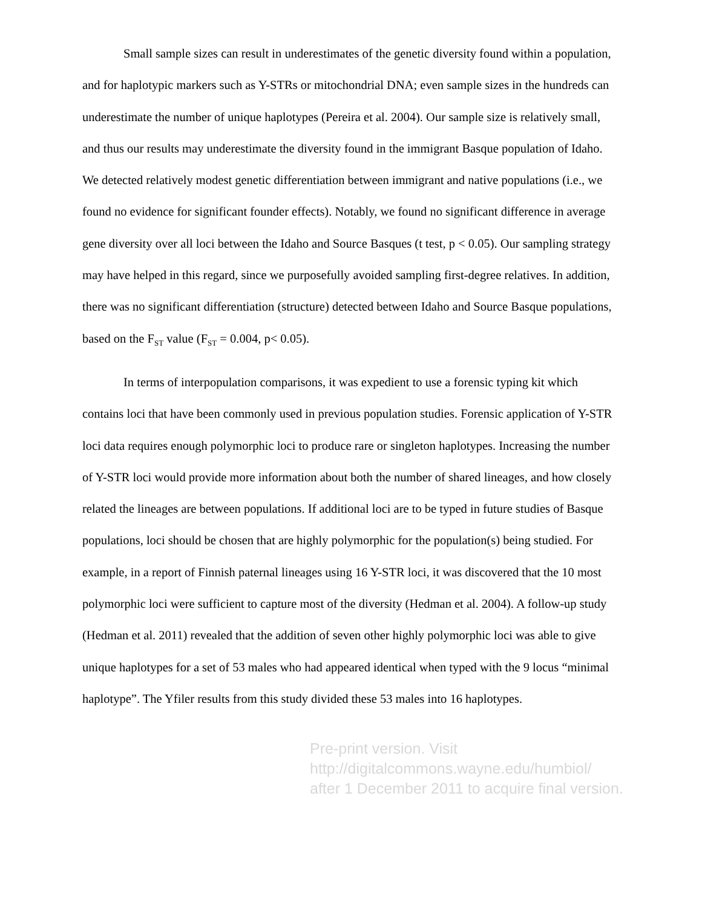Small sample sizes can result in underestimates of the genetic diversity found within a population, and for haplotypic markers such as Y-STRs or mitochondrial DNA; even sample sizes in the hundreds can underestimate the number of unique haplotypes (Pereira et al. 2004). Our sample size is relatively small, and thus our results may underestimate the diversity found in the immigrant Basque population of Idaho. We detected relatively modest genetic differentiation between immigrant and native populations (i.e., we found no evidence for significant founder effects). Notably, we found no significant difference in average gene diversity over all loci between the Idaho and Source Basques (t test, p < 0.05). Our sampling strategy may have helped in this regard, since we purposefully avoided sampling first-degree relatives. In addition, there was no significant differentiation (structure) detected between Idaho and Source Basque populations, based on the F<sub>ST</sub> value (F<sub>ST</sub> = 0.004, p< 0.05).
In terms of interpopulation comparisons, it was expedient to use a forensic typing kit which contains loci that have been commonly used in previous population studies. Forensic application of Y-STR loci data requires enough polymorphic loci to produce rare or singleton haplotypes. Increasing the number of Y-STR loci would provide more information about both the number of shared lineages, and how closely related the lineages are between populations. If additional loci are to be typed in future studies of Basque populations, loci should be chosen that are highly polymorphic for the population(s) being studied. For example, in a report of Finnish paternal lineages using 16 Y-STR loci, it was discovered that the 10 most polymorphic loci were sufficient to capture most of the diversity (Hedman et al. 2004). A follow-up study (Hedman et al. 2011) revealed that the addition of seven other highly polymorphic loci was able to give unique haplotypes for a set of 53 males who had appeared identical when typed with the 9 locus “minimal haplotype”. The Yfiler results from this study divided these 53 males into 16 haplotypes.
Pre-print version. Visit
http://digitalcommons.wayne.edu/humbiol/
after 1 December 2011 to acquire final version.